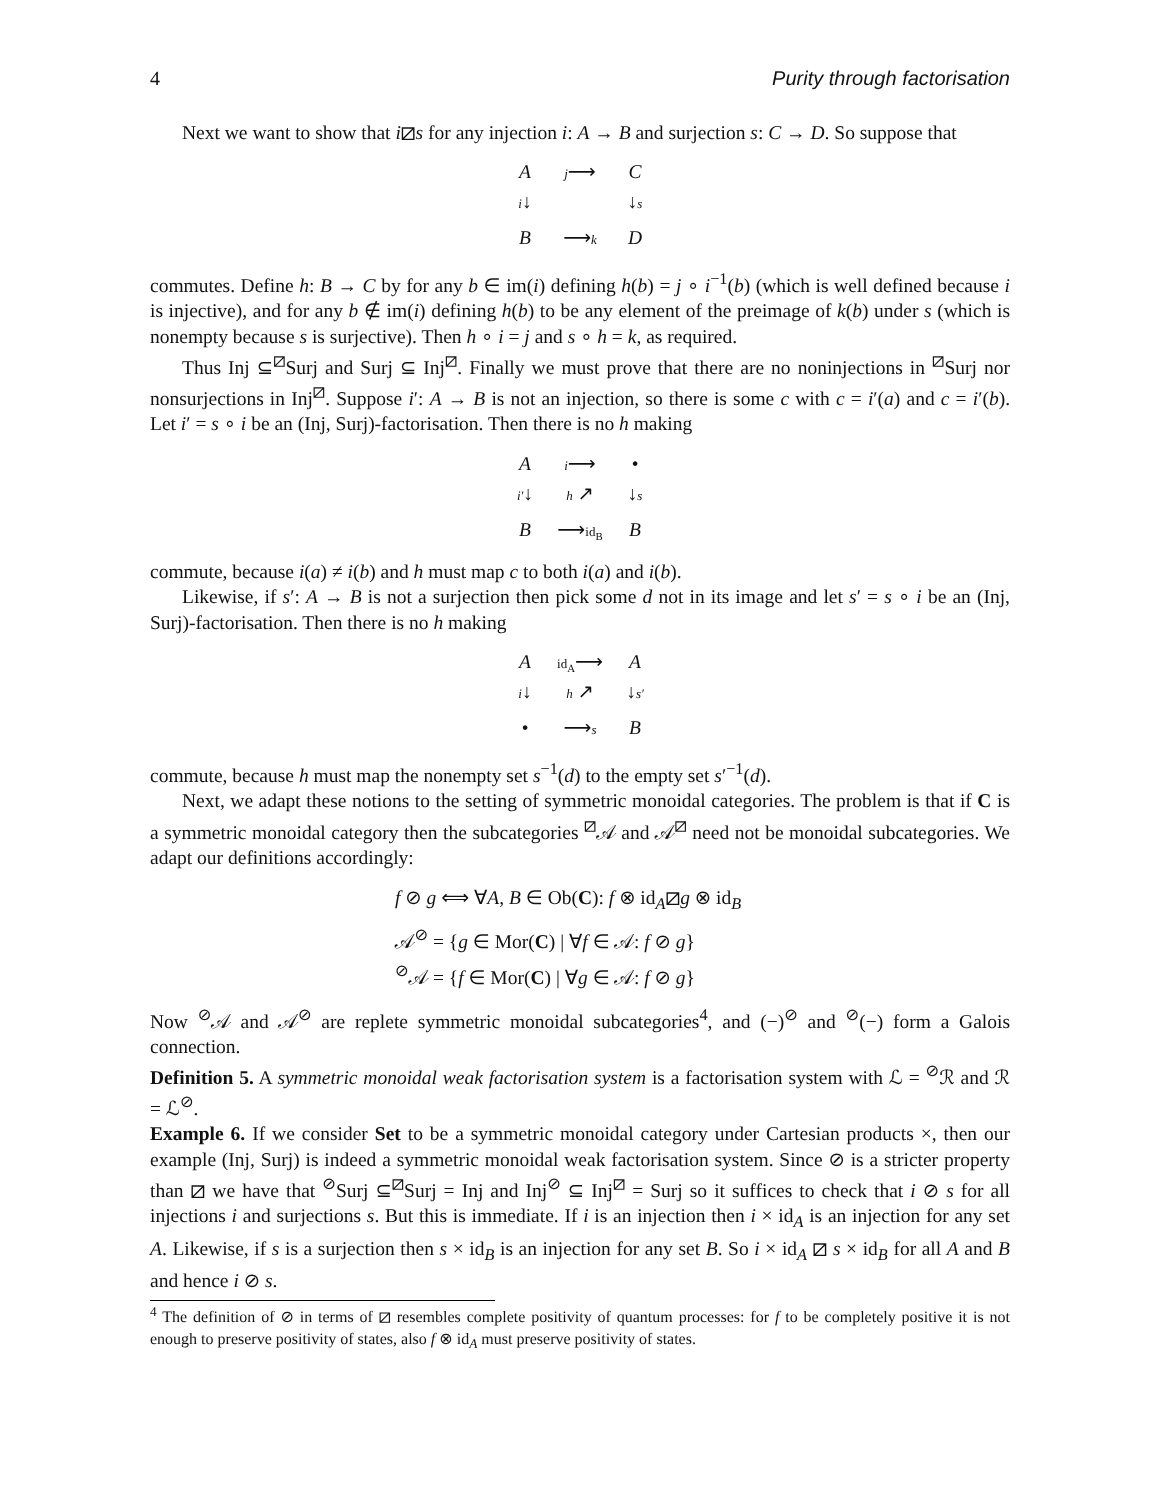4 Purity through factorisation
Next we want to show that i⧄s for any injection i: A → B and surjection s: C → D. So suppose that
A
j⟶
C
i↓
↓s
B
⟶k
D
commutes. Define h: B → C by for any b ∈ im(i) defining h(b) = j ∘ i<sup>−1</sup>(b) (which is well defined because i is injective), and for any b ∉ im(i) defining h(b) to be any element of the preimage of k(b) under s (which is nonempty because s is surjective). Then h ∘ i = j and s ∘ h = k, as required.
Thus Inj ⊆<sup>⧄</sup>Surj and Surj ⊆ Inj<sup>⧄</sup>. Finally we must prove that there are no noninjections in <sup>⧄</sup>Surj nor nonsurjections in Inj<sup>⧄</sup>. Suppose i′: A → B is not an injection, so there is some c with c = i′(a) and c = i′(b). Let i′ = s ∘ i be an (Inj, Surj)-factorisation. Then there is no h making
A
i⟶
•
i′↓
h ↗
↓s
B
⟶id<sub>B</sub>
B
commute, because i(a) ≠ i(b) and h must map c to both i(a) and i(b).
Likewise, if s′: A → B is not a surjection then pick some d not in its image and let s′ = s ∘ i be an (Inj, Surj)-factorisation. Then there is no h making
A
id<sub>A</sub>⟶
A
i↓
h ↗
↓s′
•
⟶s
B
commute, because h must map the nonempty set s<sup>−1</sup>(d) to the empty set s′<sup>−1</sup>(d).
Next, we adapt these notions to the setting of symmetric monoidal categories. The problem is that if C is a symmetric monoidal category then the subcategories <sup>⧄</sup>𝒜 and 𝒜<sup>⧄</sup> need not be monoidal subcategories. We adapt our definitions accordingly:
f ⊘ g ⟺ ∀A, B ∈ Ob(C): f ⊗ id<sub>A</sub>⧄g ⊗ id<sub>B</sub>
𝒜<sup>⊘</sup> = {g ∈ Mor(C) | ∀f ∈ 𝒜: f ⊘ g}
<sup>⊘</sup>𝒜 = {f ∈ Mor(C) | ∀g ∈ 𝒜: f ⊘ g}
Now <sup>⊘</sup>𝒜 and 𝒜<sup>⊘</sup> are replete symmetric monoidal subcategories<sup>4</sup>, and (−)<sup>⊘</sup> and <sup>⊘</sup>(−) form a Galois connection.
Definition 5. A symmetric monoidal weak factorisation system is a factorisation system with ℒ = <sup>⊘</sup>ℛ and ℛ = ℒ<sup>⊘</sup>.
Example 6. If we consider Set to be a symmetric monoidal category under Cartesian products ×, then our example (Inj, Surj) is indeed a symmetric monoidal weak factorisation system. Since ⊘ is a stricter property than ⧄ we have that <sup>⊘</sup>Surj ⊆<sup>⧄</sup>Surj = Inj and Inj<sup>⊘</sup> ⊆ Inj<sup>⧄</sup> = Surj so it suffices to check that i ⊘ s for all injections i and surjections s. But this is immediate. If i is an injection then i × id<sub>A</sub> is an injection for any set A. Likewise, if s is a surjection then s × id<sub>B</sub> is an injection for any set B. So i × id<sub>A</sub> ⧄ s × id<sub>B</sub> for all A and B and hence i ⊘ s.
<sup>4</sup> The definition of ⊘ in terms of ⧄ resembles complete positivity of quantum processes: for f to be completely positive it is not enough to preserve positivity of states, also f ⊗ id<sub>A</sub> must preserve positivity of states.